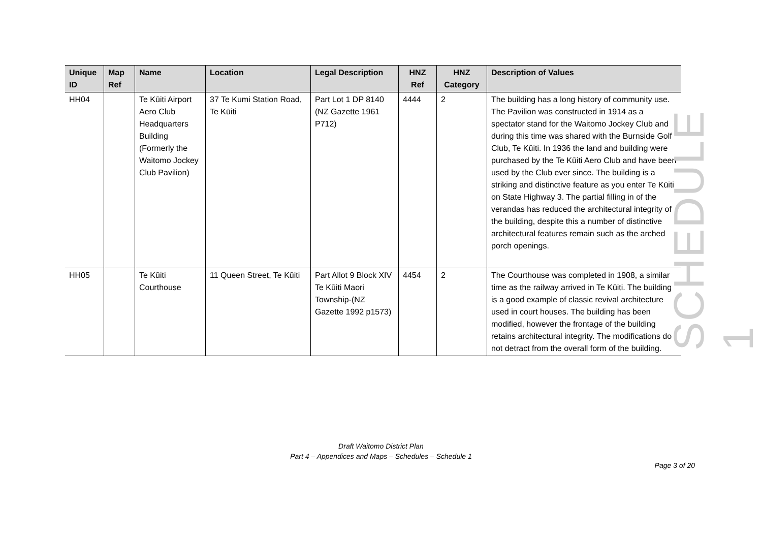| Unique ID | Map Ref | Name | Location | Legal Description | HNZ Ref | HNZ Category | Description of Values |
| --- | --- | --- | --- | --- | --- | --- | --- |
| HH04 | | Te Kūiti Airport Aero Club Headquarters Building (Formerly the Waitomo Jockey Club Pavilion) | 37 Te Kumi Station Road, Te Kūiti | Part Lot 1 DP 8140 (NZ Gazette 1961 P712) | 4444 | 2 | The building has a long history of community use. The Pavilion was constructed in 1914 as a spectator stand for the Waitomo Jockey Club and during this time was shared with the Burnside Golf Club, Te Kūiti. In 1936 the land and building were purchased by the Te Kūiti Aero Club and have been used by the Club ever since. The building is a striking and distinctive feature as you enter Te Kūiti on State Highway 3. The partial filling in of the verandas has reduced the architectural integrity of the building, despite this a number of distinctive architectural features remain such as the arched porch openings. |
| HH05 | | Te Kūiti Courthouse | 11 Queen Street, Te Kūiti | Part Allot 9 Block XIV Te Kūiti Maori Township-(NZ Gazette 1992 p1573) | 4454 | 2 | The Courthouse was completed in 1908, a similar time as the railway arrived in Te Kūiti. The building is a good example of classic revival architecture used in court houses. The building has been modified, however the frontage of the building retains architectural integrity. The modifications do not detract from the overall form of the building. |
SCHEDULE 1
Draft Waitomo District Plan
Part 4 – Appendices and Maps – Schedules – Schedule 1
Page 3 of 20